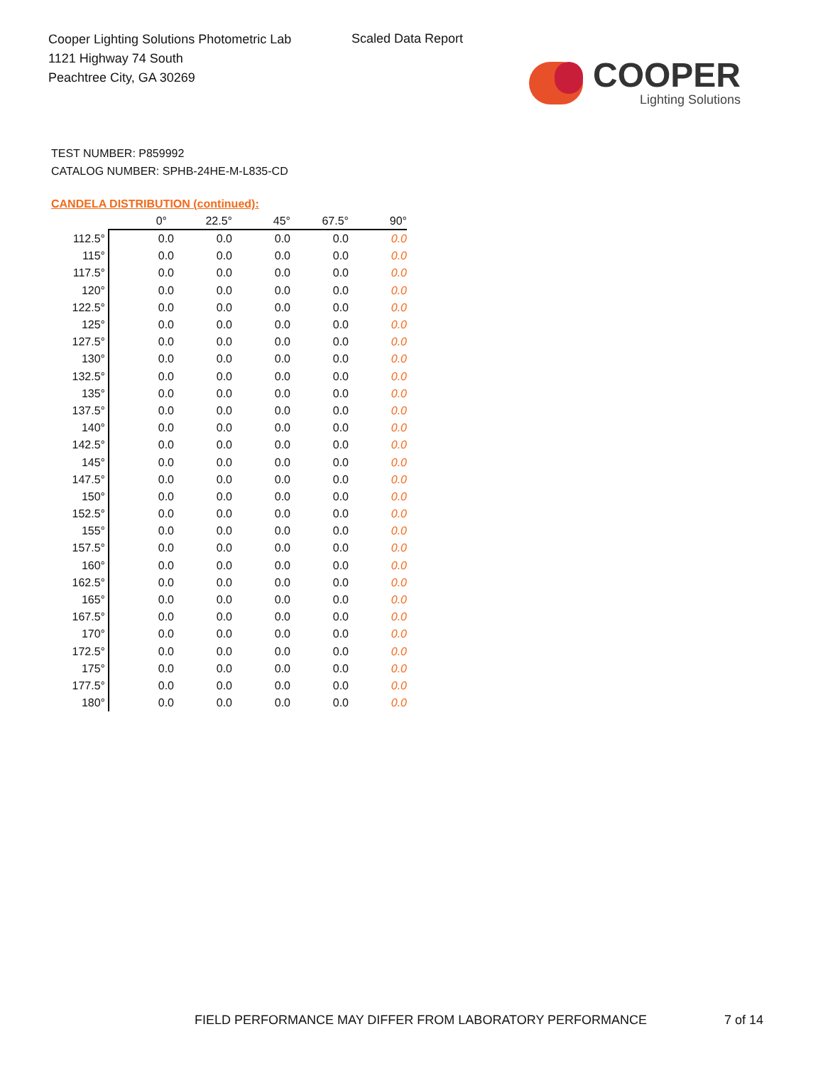Cooper Lighting Solutions Photometric Lab
1121 Highway 74 South
Peachtree City, GA 30269
Scaled Data Report
COOPER
Lighting Solutions
TEST NUMBER: P859992
CATALOG NUMBER: SPHB-24HE-M-L835-CD
CANDELA DISTRIBUTION (continued):
| | 0° | 22.5° | 45° | 67.5° | 90° |
| --- | --- | --- | --- | --- | --- |
| 112.5° | 0.0 | 0.0 | 0.0 | 0.0 | 0.0 |
| 115° | 0.0 | 0.0 | 0.0 | 0.0 | 0.0 |
| 117.5° | 0.0 | 0.0 | 0.0 | 0.0 | 0.0 |
| 120° | 0.0 | 0.0 | 0.0 | 0.0 | 0.0 |
| 122.5° | 0.0 | 0.0 | 0.0 | 0.0 | 0.0 |
| 125° | 0.0 | 0.0 | 0.0 | 0.0 | 0.0 |
| 127.5° | 0.0 | 0.0 | 0.0 | 0.0 | 0.0 |
| 130° | 0.0 | 0.0 | 0.0 | 0.0 | 0.0 |
| 132.5° | 0.0 | 0.0 | 0.0 | 0.0 | 0.0 |
| 135° | 0.0 | 0.0 | 0.0 | 0.0 | 0.0 |
| 137.5° | 0.0 | 0.0 | 0.0 | 0.0 | 0.0 |
| 140° | 0.0 | 0.0 | 0.0 | 0.0 | 0.0 |
| 142.5° | 0.0 | 0.0 | 0.0 | 0.0 | 0.0 |
| 145° | 0.0 | 0.0 | 0.0 | 0.0 | 0.0 |
| 147.5° | 0.0 | 0.0 | 0.0 | 0.0 | 0.0 |
| 150° | 0.0 | 0.0 | 0.0 | 0.0 | 0.0 |
| 152.5° | 0.0 | 0.0 | 0.0 | 0.0 | 0.0 |
| 155° | 0.0 | 0.0 | 0.0 | 0.0 | 0.0 |
| 157.5° | 0.0 | 0.0 | 0.0 | 0.0 | 0.0 |
| 160° | 0.0 | 0.0 | 0.0 | 0.0 | 0.0 |
| 162.5° | 0.0 | 0.0 | 0.0 | 0.0 | 0.0 |
| 165° | 0.0 | 0.0 | 0.0 | 0.0 | 0.0 |
| 167.5° | 0.0 | 0.0 | 0.0 | 0.0 | 0.0 |
| 170° | 0.0 | 0.0 | 0.0 | 0.0 | 0.0 |
| 172.5° | 0.0 | 0.0 | 0.0 | 0.0 | 0.0 |
| 175° | 0.0 | 0.0 | 0.0 | 0.0 | 0.0 |
| 177.5° | 0.0 | 0.0 | 0.0 | 0.0 | 0.0 |
| 180° | 0.0 | 0.0 | 0.0 | 0.0 | 0.0 |
FIELD PERFORMANCE MAY DIFFER FROM LABORATORY PERFORMANCE
7 of 14